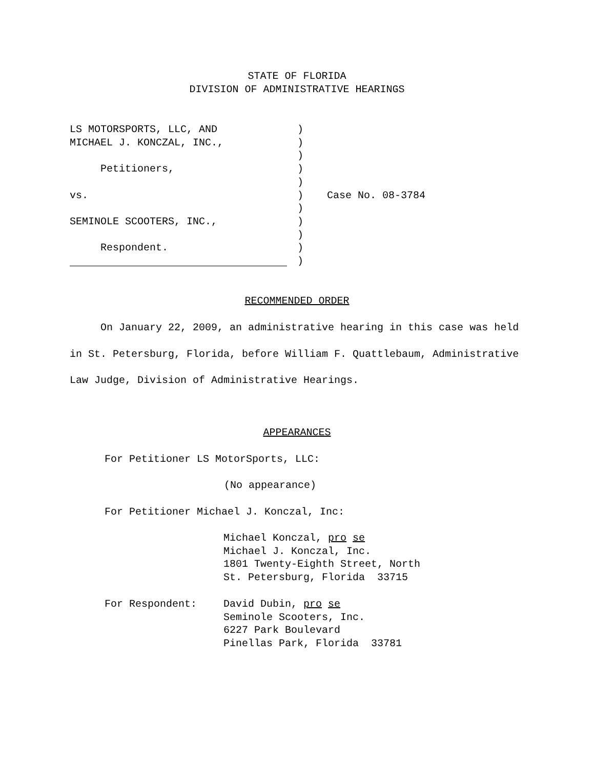STATE OF FLORIDA
DIVISION OF ADMINISTRATIVE HEARINGS
LS MOTORSPORTS, LLC, AND MICHAEL J. KONCZAL, INC., Petitioners, vs. SEMINOLE SCOOTERS, INC., Respondent.
) ) ) ) ) ) ) ) ) ) )
Case No. 08-3784
RECOMMENDED ORDER
On January 22, 2009, an administrative hearing in this case was held in St. Petersburg, Florida, before William F. Quattlebaum, Administrative Law Judge, Division of Administrative Hearings.
APPEARANCES
For Petitioner LS MotorSports, LLC:
(No appearance)
For Petitioner Michael J. Konczal, Inc:
Michael Konczal, pro se Michael J. Konczal, Inc. 1801 Twenty-Eighth Street, North St. Petersburg, Florida 33715
For Respondent:
David Dubin, pro se Seminole Scooters, Inc. 6227 Park Boulevard Pinellas Park, Florida 33781